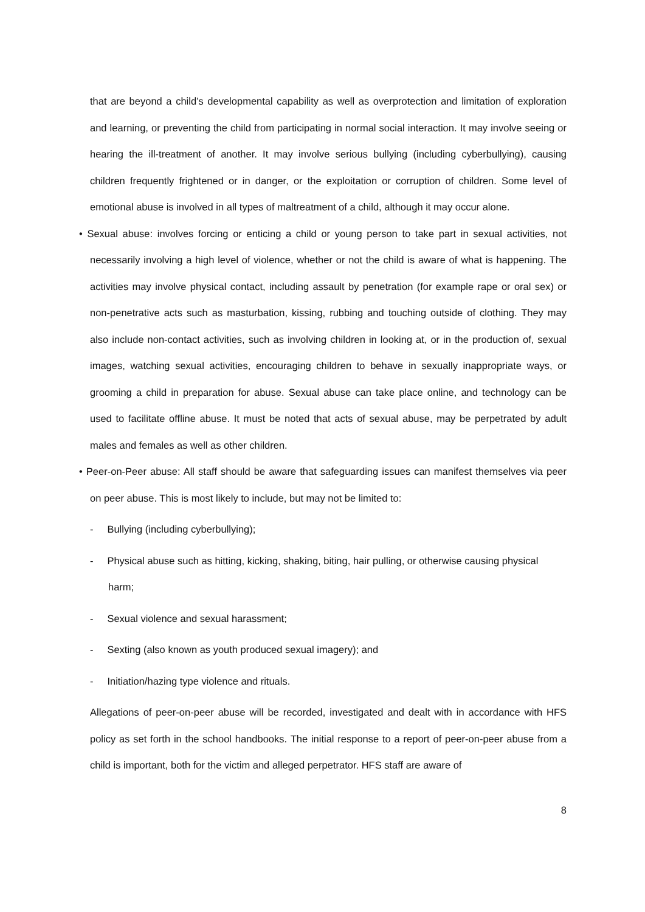that are beyond a child’s developmental capability as well as overprotection and limitation of exploration and learning, or preventing the child from participating in normal social interaction. It may involve seeing or hearing the ill-treatment of another. It may involve serious bullying (including cyberbullying), causing children frequently frightened or in danger, or the exploitation or corruption of children. Some level of emotional abuse is involved in all types of maltreatment of a child, although it may occur alone.
• Sexual abuse: involves forcing or enticing a child or young person to take part in sexual activities, not necessarily involving a high level of violence, whether or not the child is aware of what is happening. The activities may involve physical contact, including assault by penetration (for example rape or oral sex) or non-penetrative acts such as masturbation, kissing, rubbing and touching outside of clothing. They may also include non-contact activities, such as involving children in looking at, or in the production of, sexual images, watching sexual activities, encouraging children to behave in sexually inappropriate ways, or grooming a child in preparation for abuse. Sexual abuse can take place online, and technology can be used to facilitate offline abuse. It must be noted that acts of sexual abuse, may be perpetrated by adult males and females as well as other children.
• Peer-on-Peer abuse: All staff should be aware that safeguarding issues can manifest themselves via peer on peer abuse. This is most likely to include, but may not be limited to:
- Bullying (including cyberbullying);
- Physical abuse such as hitting, kicking, shaking, biting, hair pulling, or otherwise causing physical harm;
- Sexual violence and sexual harassment;
- Sexting (also known as youth produced sexual imagery); and
- Initiation/hazing type violence and rituals.
Allegations of peer-on-peer abuse will be recorded, investigated and dealt with in accordance with HFS policy as set forth in the school handbooks. The initial response to a report of peer-on-peer abuse from a child is important, both for the victim and alleged perpetrator. HFS staff are aware of
8